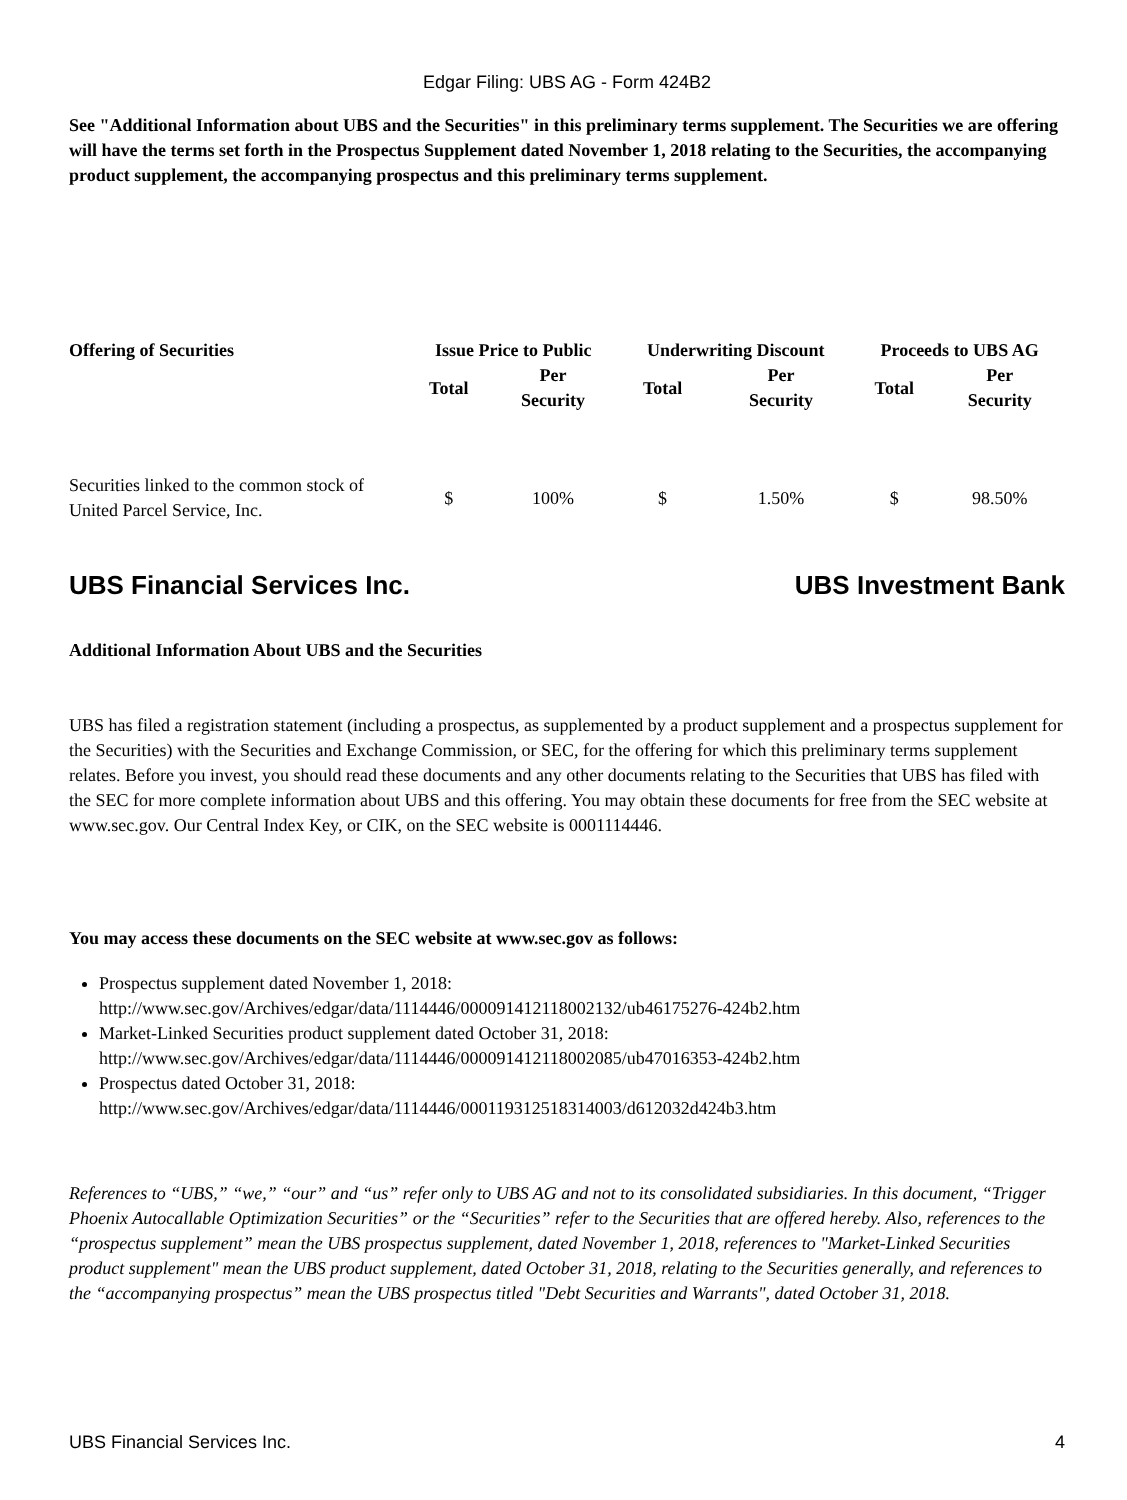Edgar Filing: UBS AG - Form 424B2
See "Additional Information about UBS and the Securities" in this preliminary terms supplement. The Securities we are offering will have the terms set forth in the Prospectus Supplement dated November 1, 2018 relating to the Securities, the accompanying product supplement, the accompanying prospectus and this preliminary terms supplement.
| Offering of Securities | Issue Price to Public | | Underwriting Discount | | Proceeds to UBS AG | |
| --- | --- | --- | --- | --- | --- | --- |
| | Total | Per Security | Total | Per Security | Total | Per Security |
| Securities linked to the common stock of United Parcel Service, Inc. | $ | 100% | $ | 1.50% | $ | 98.50% |
UBS Financial Services Inc. UBS Investment Bank
Additional Information About UBS and the Securities
UBS has filed a registration statement (including a prospectus, as supplemented by a product supplement and a prospectus supplement for the Securities) with the Securities and Exchange Commission, or SEC, for the offering for which this preliminary terms supplement relates. Before you invest, you should read these documents and any other documents relating to the Securities that UBS has filed with the SEC for more complete information about UBS and this offering. You may obtain these documents for free from the SEC website at www.sec.gov. Our Central Index Key, or CIK, on the SEC website is 0001114446.
You may access these documents on the SEC website at www.sec.gov as follows:
Prospectus supplement dated November 1, 2018:
http://www.sec.gov/Archives/edgar/data/1114446/000091412118002132/ub46175276-424b2.htm
Market-Linked Securities product supplement dated October 31, 2018:
http://www.sec.gov/Archives/edgar/data/1114446/000091412118002085/ub47016353-424b2.htm
Prospectus dated October 31, 2018:
http://www.sec.gov/Archives/edgar/data/1114446/000119312518314003/d612032d424b3.htm
References to “UBS,” “we,” “our” and “us” refer only to UBS AG and not to its consolidated subsidiaries. In this document, “Trigger Phoenix Autocallable Optimization Securities” or the “Securities” refer to the Securities that are offered hereby. Also, references to the “prospectus supplement” mean the UBS prospectus supplement, dated November 1, 2018, references to "Market-Linked Securities product supplement" mean the UBS product supplement, dated October 31, 2018, relating to the Securities generally, and references to the “accompanying prospectus” mean the UBS prospectus titled "Debt Securities and Warrants", dated October 31, 2018.
UBS Financial Services Inc. 4